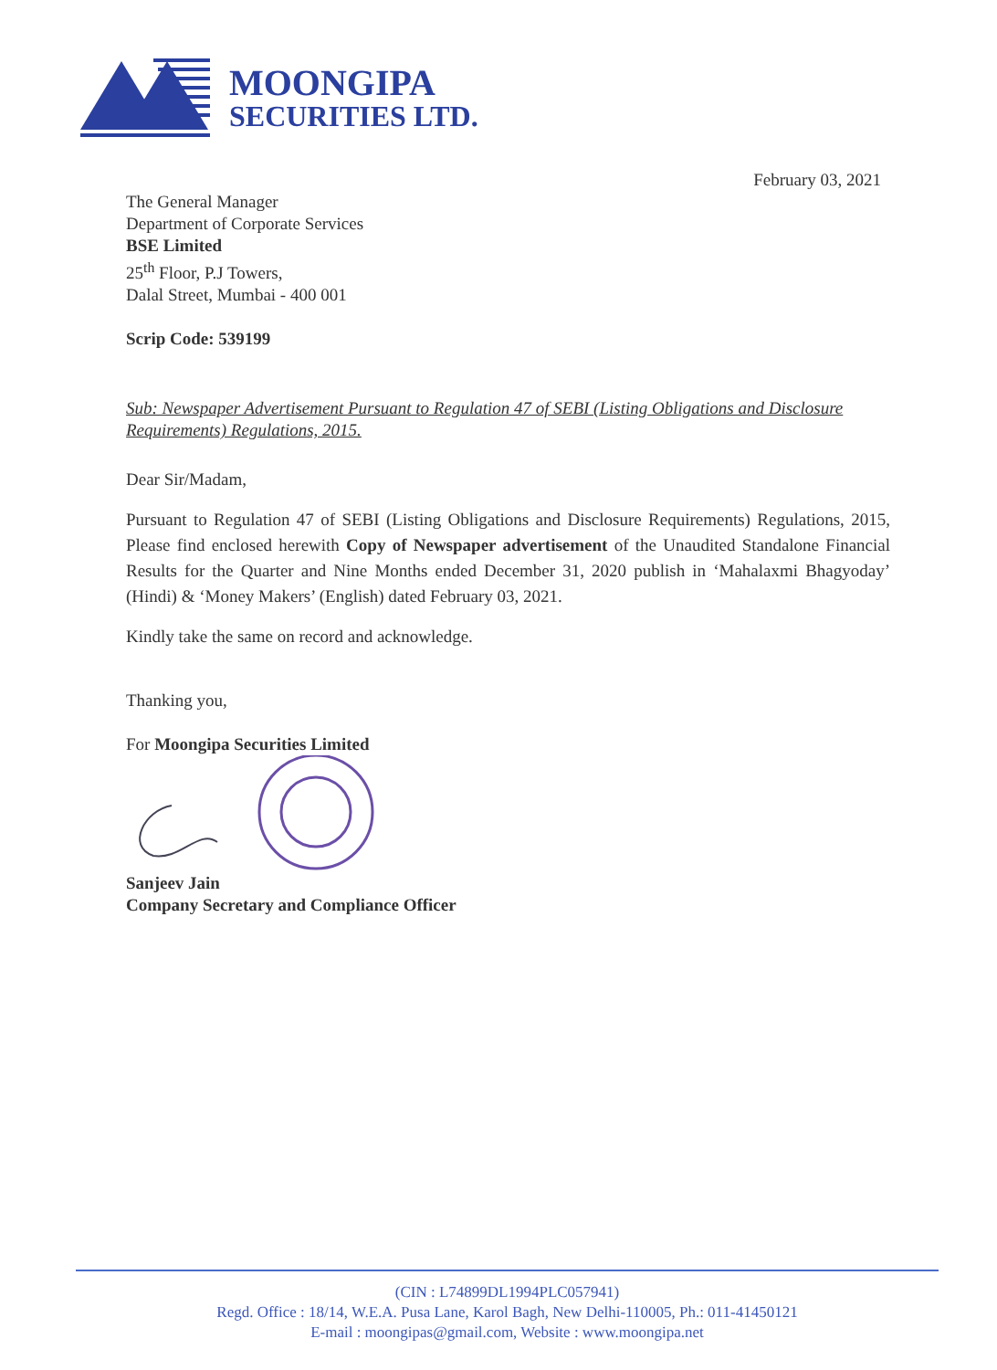MOONGIPA
SECURITIES LTD.
February 03, 2021
The General Manager
Department of Corporate Services
BSE Limited
25<sup>th</sup> Floor, P.J Towers,
Dalal Street, Mumbai - 400 001
Scrip Code: 539199
Sub: Newspaper Advertisement Pursuant to Regulation 47 of SEBI (Listing Obligations and Disclosure Requirements) Regulations, 2015.
Dear Sir/Madam,
Pursuant to Regulation 47 of SEBI (Listing Obligations and Disclosure Requirements) Regulations, 2015, Please find enclosed herewith Copy of Newspaper advertisement of the Unaudited Standalone Financial Results for the Quarter and Nine Months ended December 31, 2020 publish in ‘Mahalaxmi Bhagyoday’ (Hindi) & ‘Money Makers’ (English) dated February 03, 2021.
Kindly take the same on record and acknowledge.
Thanking you,
For Moongipa Securities Limited
Sanjeev Jain
Company Secretary and Compliance Officer
(CIN : L74899DL1994PLC057941)
Regd. Office : 18/14, W.E.A. Pusa Lane, Karol Bagh, New Delhi-110005, Ph.: 011-41450121
E-mail : moongipas@gmail.com, Website : www.moongipa.net